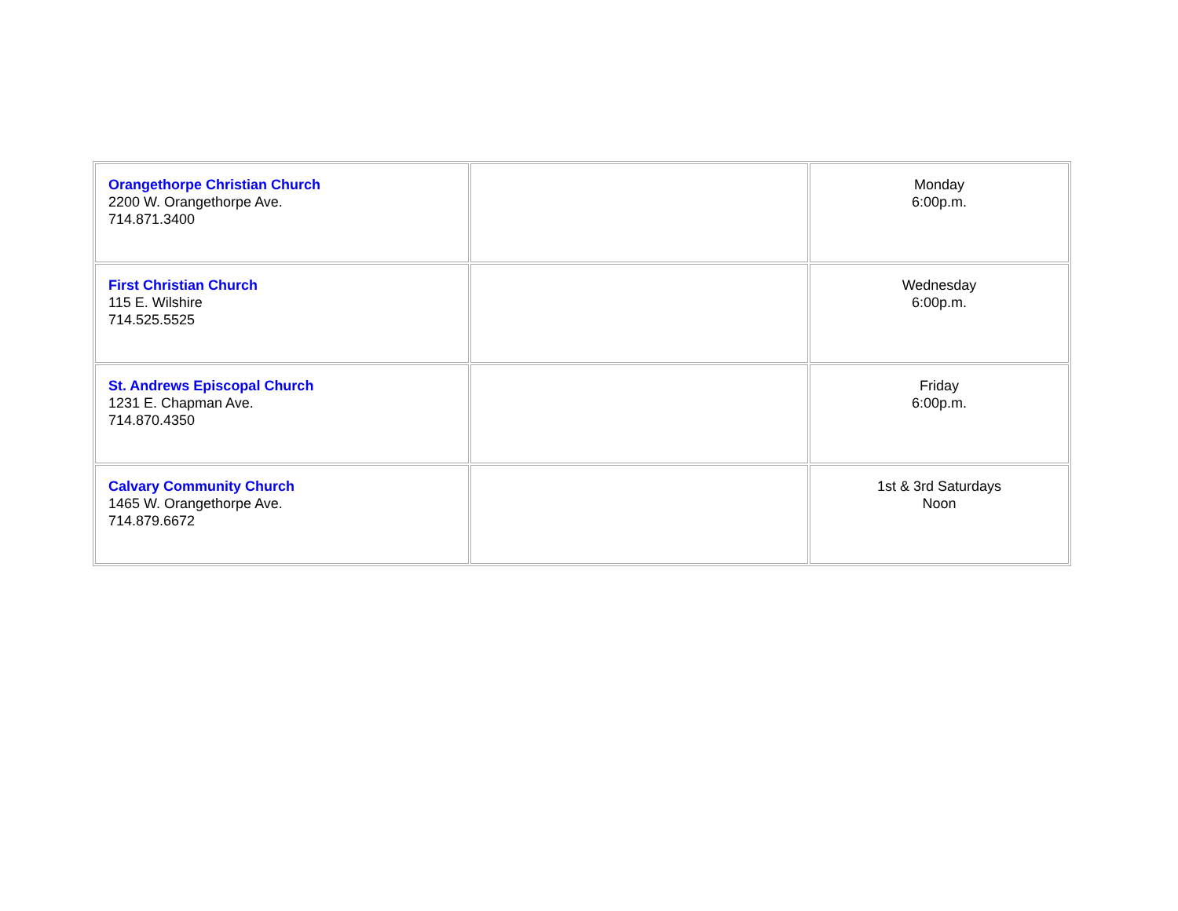| Orangethorpe Christian Church 2200 W. Orangethorpe Ave. 714.871.3400 | | Monday 6:00p.m. |
| First Christian Church 115 E. Wilshire 714.525.5525 | | Wednesday 6:00p.m. |
| St. Andrews Episcopal Church 1231 E. Chapman Ave. 714.870.4350 | | Friday 6:00p.m. |
| Calvary Community Church 1465 W. Orangethorpe Ave. 714.879.6672 | | 1st & 3rd Saturdays Noon |